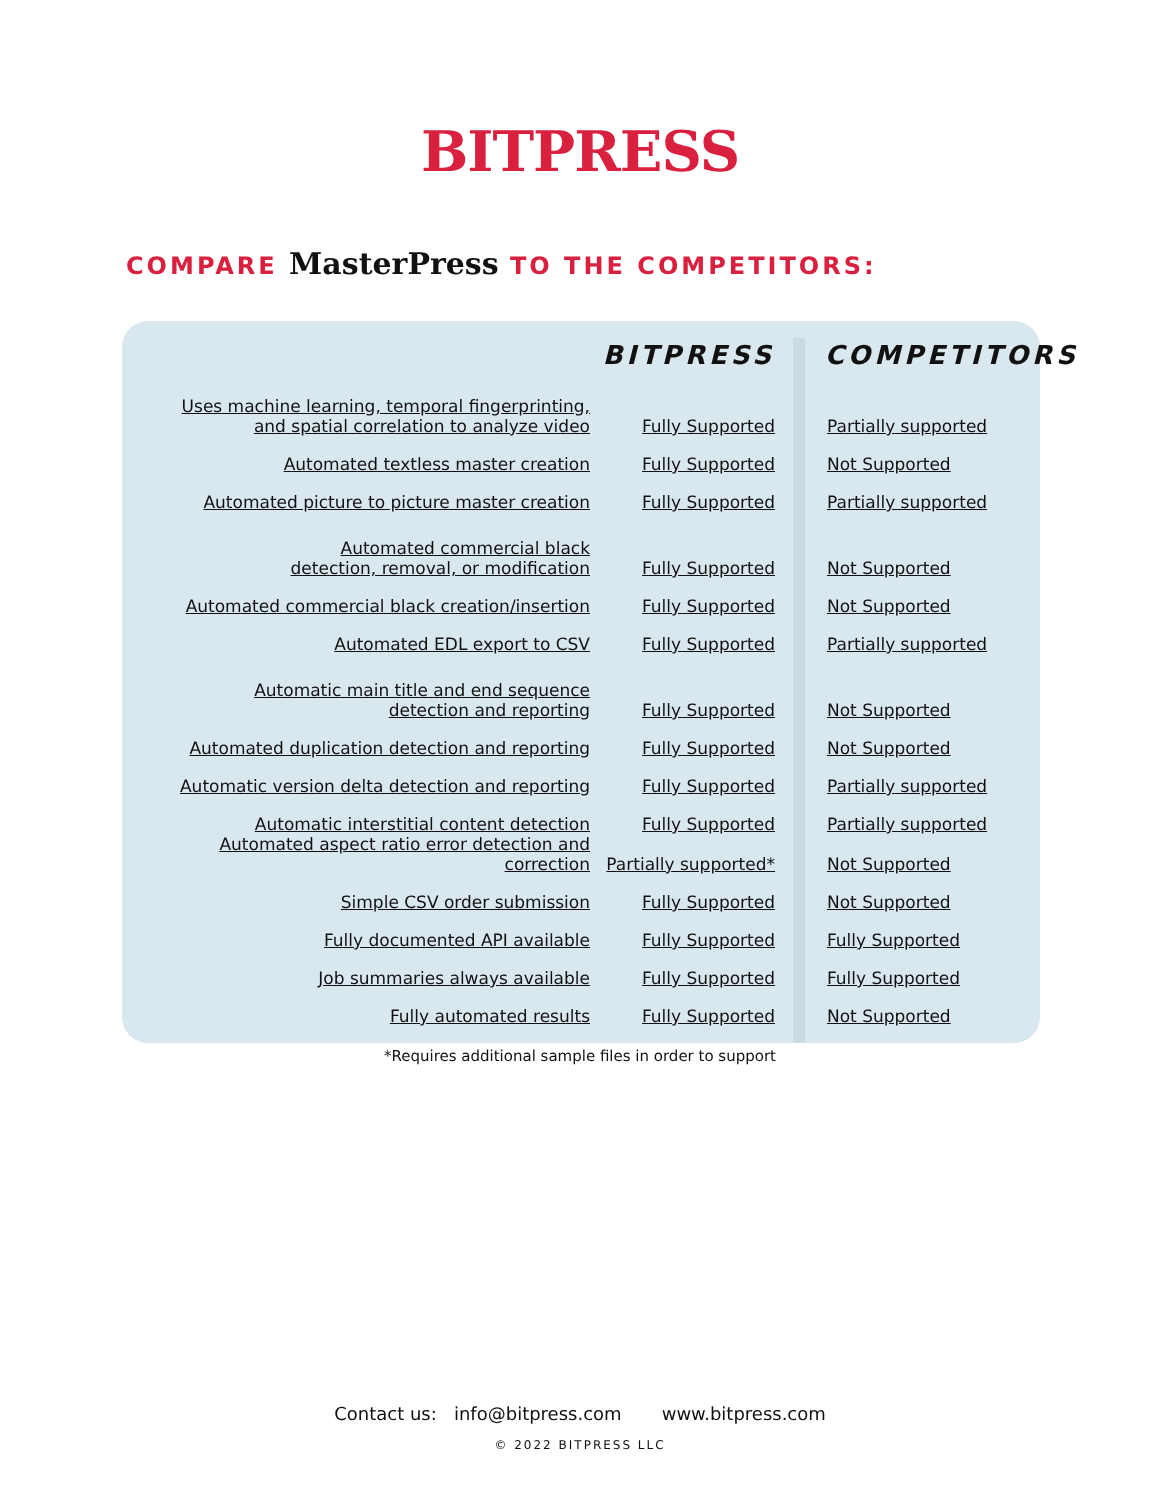BITPRESS
COMPARE MasterPress TO THE COMPETITORS:
| | BITPRESS | COMPETITORS |
| --- | --- | --- |
| Uses machine learning, temporal fingerprinting, and spatial correlation to analyze video | Fully Supported | Partially supported |
| Automated textless master creation | Fully Supported | Not Supported |
| Automated picture to picture master creation | Fully Supported | Partially supported |
| Automated commercial black detection, removal, or modification | Fully Supported | Not Supported |
| Automated commercial black creation/insertion | Fully Supported | Not Supported |
| Automated EDL export to CSV | Fully Supported | Partially supported |
| Automatic main title and end sequence detection and reporting | Fully Supported | Not Supported |
| Automated duplication detection and reporting | Fully Supported | Not Supported |
| Automatic version delta detection and reporting | Fully Supported | Partially supported |
| Automatic interstitial content detection | Fully Supported | Partially supported |
| Automated aspect ratio error detection and correction | Partially supported* | Not Supported |
| Simple CSV order submission | Fully Supported | Not Supported |
| Fully documented API available | Fully Supported | Fully Supported |
| Job summaries always available | Fully Supported | Fully Supported |
| Fully automated results | Fully Supported | Not Supported |
*Requires additional sample files in order to support
Contact us: info@bitpress.com www.bitpress.com
© 2022 BITPRESS LLC